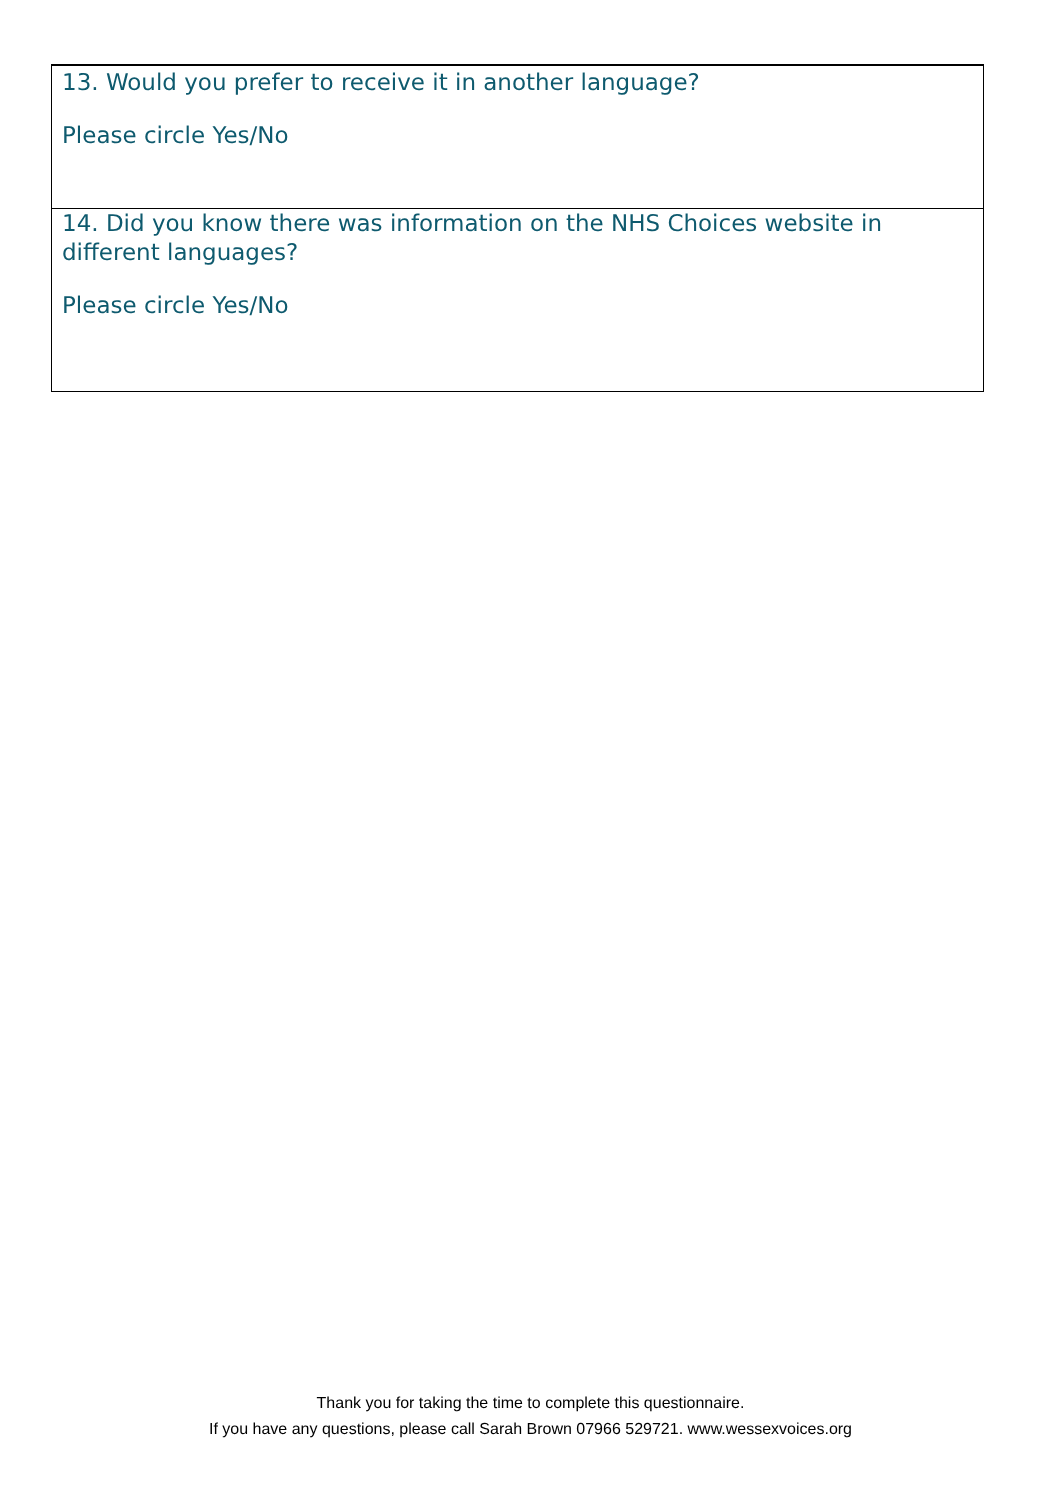13. Would you prefer to receive it in another language?
Please circle Yes/No
14. Did you know there was information on the NHS Choices website in different languages?
Please circle Yes/No
Thank you for taking the time to complete this questionnaire.
If you have any questions, please call Sarah Brown 07966 529721. www.wessexvoices.org